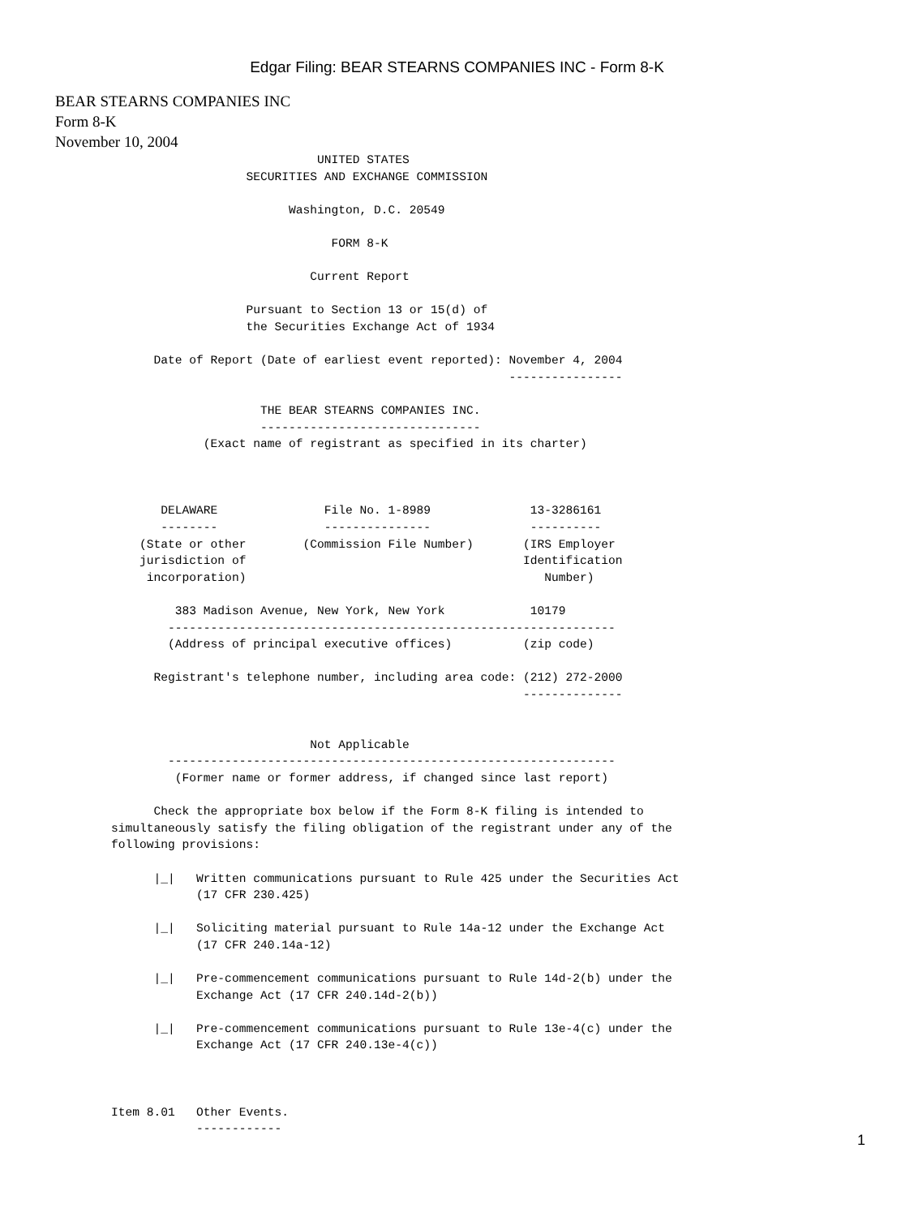Edgar Filing: BEAR STEARNS COMPANIES INC - Form 8-K
BEAR STEARNS COMPANIES INC
Form 8-K
November 10, 2004
                             UNITED STATES
                   SECURITIES AND EXCHANGE COMMISSION

                         Washington, D.C. 20549

                               FORM 8-K

                            Current Report

                   Pursuant to Section 13 or 15(d) of
                   the Securities Exchange Act of 1934

      Date of Report (Date of earliest event reported): November 4, 2004
                                                        ----------------

                     THE BEAR STEARNS COMPANIES INC.
                     -------------------------------
             (Exact name of registrant as specified in its charter)



       DELAWARE               File No. 1-8989              13-3286161
       --------               ---------------              ----------
    (State or other        (Commission File Number)       (IRS Employer
    jurisdiction of                                       Identification
     incorporation)                                          Number)

         383 Madison Avenue, New York, New York            10179
        ---------------------------------------------------------------
        (Address of principal executive offices)          (zip code)

      Registrant's telephone number, including area code: (212) 272-2000
                                                          --------------


                            Not Applicable
        ---------------------------------------------------------------
         (Former name or former address, if changed since last report)

      Check the appropriate box below if the Form 8-K filing is intended to
simultaneously satisfy the filing obligation of the registrant under any of the
following provisions:

      |_|   Written communications pursuant to Rule 425 under the Securities Act
            (17 CFR 230.425)

      |_|   Soliciting material pursuant to Rule 14a-12 under the Exchange Act
            (17 CFR 240.14a-12)

      |_|   Pre-commencement communications pursuant to Rule 14d-2(b) under the
            Exchange Act (17 CFR 240.14d-2(b))

      |_|   Pre-commencement communications pursuant to Rule 13e-4(c) under the
            Exchange Act (17 CFR 240.13e-4(c))



Item 8.01   Other Events.
            ------------
1